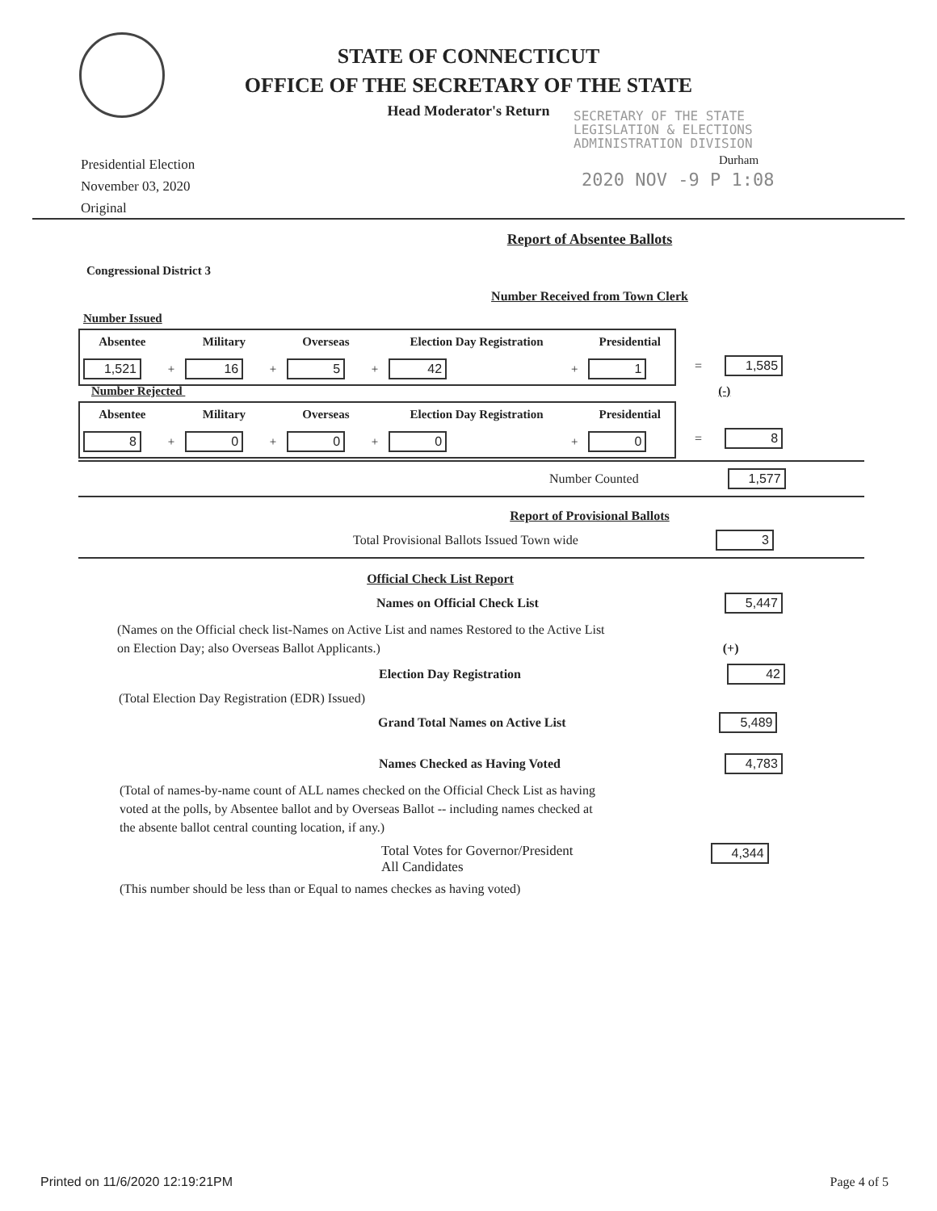STATE OF CONNECTICUT
OFFICE OF THE SECRETARY OF THE STATE
Head Moderator's Return
SECRETARY OF THE STATE
LEGISLATION & ELECTIONS
ADMINISTRATION DIVISION
Durham
2020 NOV -9 P 1:08
Presidential Election
November 03, 2020
Original
Report of Absentee Ballots
Congressional District 3
Number Received from Town Clerk
Number Issued
| Absentee | | Military | | Overseas | | Election Day Registration | | Presidential |
| --- | --- | --- | --- | --- | --- | --- | --- | --- |
| 1,521 | + | 16 | + | 5 | + | 42 | + | 1 |
= 1,585
Number Rejected (-)
| Absentee | | Military | | Overseas | | Election Day Registration | | Presidential |
| --- | --- | --- | --- | --- | --- | --- | --- | --- |
| 8 | + | 0 | + | 0 | + | 0 | + | 0 |
= 8
Number Counted 1,577
Report of Provisional Ballots
Total Provisional Ballots Issued Town wide 3
Official Check List Report
Names on Official Check List 5,447
(Names on the Official check list-Names on Active List and names Restored to the Active List
on Election Day; also Overseas Ballot Applicants.) (+)
Election Day Registration 42
(Total Election Day Registration (EDR) Issued)
Grand Total Names on Active List 5,489
Names Checked as Having Voted 4,783
(Total of names-by-name count of ALL names checked on the Official Check List as having
voted at the polls, by Absentee ballot and by Overseas Ballot -- including names checked at
the absente ballot central counting location, if any.)
Total Votes for Governor/President
All Candidates 4,344
(This number should be less than or Equal to names checkes as having voted)
Printed on 11/6/2020 12:19:21PM Page 4 of 5